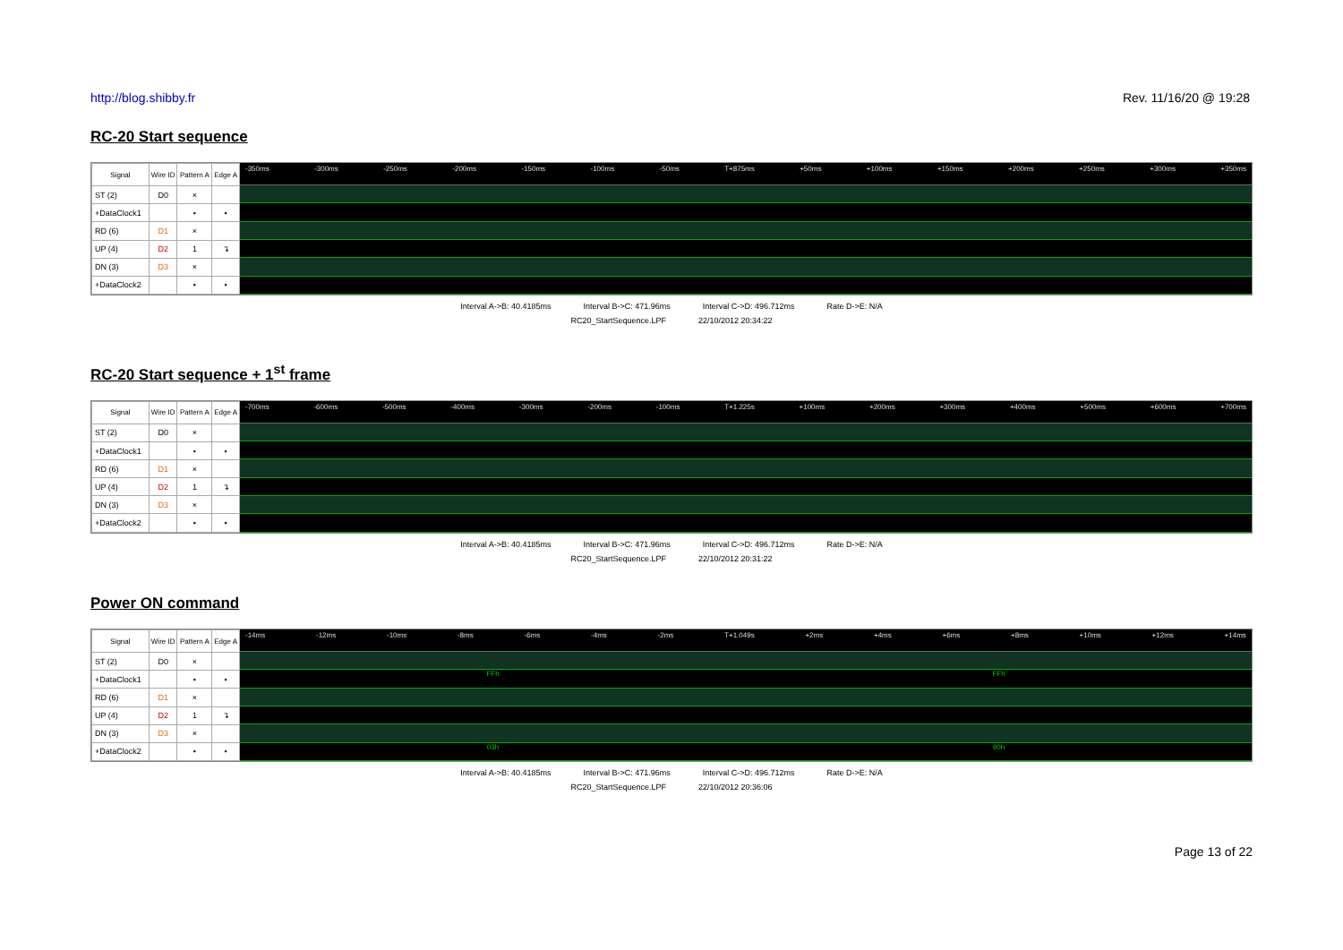http://blog.shibby.fr Rev. 11/16/20 @ 19:28
RC-20 Start sequence
| Signal | Wire ID | Pattern A | Edge A |
| --- | --- | --- | --- |
| ST (2) | D0 | × | |
| +DataClock1 | | • | • |
| RD (6) | D1 | × | |
| UP (4) | D2 | 1 | ↴ |
| DN (3) | D3 | × | |
| +DataClock2 | | • | • |
-350ms -300ms -250ms -200ms -150ms -100ms -50ms T+875ms +50ms +100ms +150ms +200ms +250ms +300ms +350ms
Interval A->B: 40.4185ms Interval B->C: 471.96ms Interval C->D: 496.712ms Rate D->E: N/A
RC20_StartSequence.LPF 22/10/2012 20:34:22
RC-20 Start sequence + 1<sup>st</sup> frame
| Signal | Wire ID | Pattern A | Edge A |
| --- | --- | --- | --- |
| ST (2) | D0 | × | |
| +DataClock1 | | • | • |
| RD (6) | D1 | × | |
| UP (4) | D2 | 1 | ↴ |
| DN (3) | D3 | × | |
| +DataClock2 | | • | • |
-700ms -600ms -500ms -400ms -300ms -200ms -100ms T+1.225s +100ms +200ms +300ms +400ms +500ms +600ms +700ms
Interval A->B: 40.4185ms Interval B->C: 471.96ms Interval C->D: 496.712ms Rate D->E: N/A
RC20_StartSequence.LPF 22/10/2012 20:31:22
Power ON command
| Signal | Wire ID | Pattern A | Edge A |
| --- | --- | --- | --- |
| ST (2) | D0 | × | |
| +DataClock1 | | • | • |
| RD (6) | D1 | × | |
| UP (4) | D2 | 1 | ↴ |
| DN (3) | D3 | × | |
| +DataClock2 | | • | • |
-14ms -12ms -10ms -8ms -6ms -4ms -2ms T+1.049s +2ms +4ms +6ms +8ms +10ms +12ms +14ms
FFh FFh
03h 90h
Interval A->B: 40.4185ms Interval B->C: 471.96ms Interval C->D: 496.712ms Rate D->E: N/A
RC20_StartSequence.LPF 22/10/2012 20:36:06
Page 13 of 22